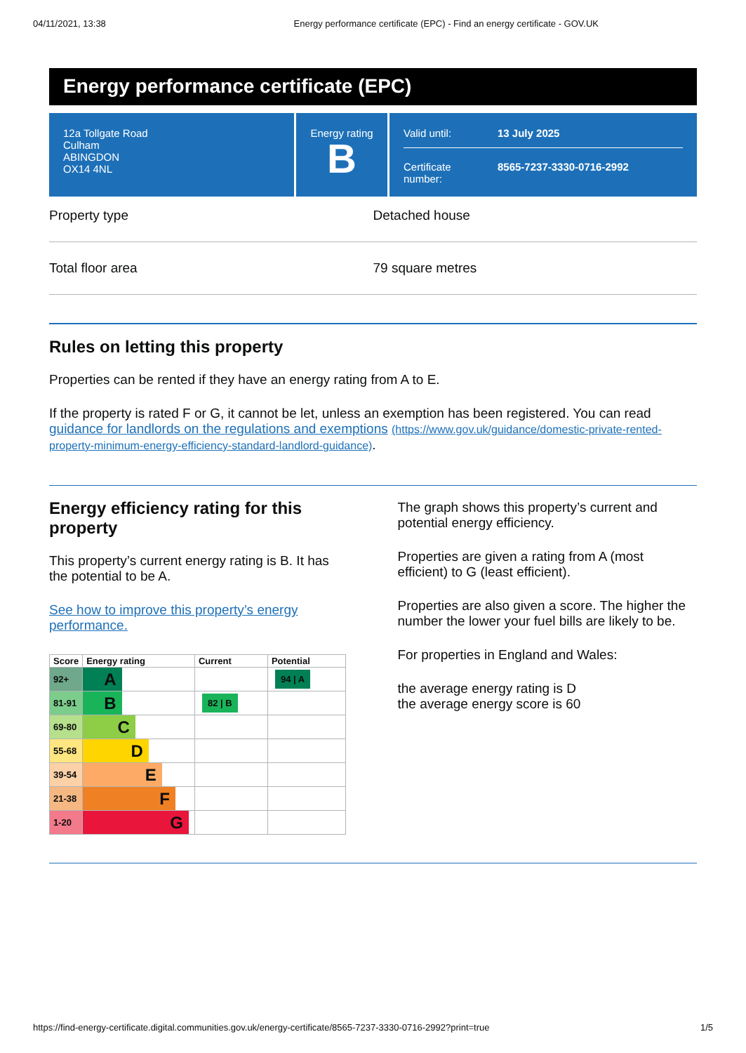04/11/2021, 13:38 Energy performance certificate (EPC) - Find an energy certificate - GOV.UK
Energy performance certificate (EPC)
12a Tollgate Road
Culham
ABINGDON
OX14 4NL
Energy rating
B
Valid until: 13 July 2025
Certificate number: 8565-7237-3330-0716-2992
Property type Detached house
Total floor area 79 square metres
Rules on letting this property
Properties can be rented if they have an energy rating from A to E.
If the property is rated F or G, it cannot be let, unless an exemption has been registered. You can read guidance for landlords on the regulations and exemptions (https://www.gov.uk/guidance/domestic-private-rented-property-minimum-energy-efficiency-standard-landlord-guidance).
Energy efficiency rating for this property
This property’s current energy rating is B. It has the potential to be A.
See how to improve this property’s energy performance.
| Score | Energy rating | Current | Potential |
| --- | --- | --- | --- |
| 92+ | A | | 94 / A |
| 81-91 | B | 82 / B | |
| 69-80 | C | | |
| 55-68 | D | | |
| 39-54 | E | | |
| 21-38 | F | | |
| 1-20 | G | | |
The graph shows this property’s current and potential energy efficiency.
Properties are given a rating from A (most efficient) to G (least efficient).
Properties are also given a score. The higher the number the lower your fuel bills are likely to be.
For properties in England and Wales:
the average energy rating is D
the average energy score is 60
https://find-energy-certificate.digital.communities.gov.uk/energy-certificate/8565-7237-3330-0716-2992?print=true 1/5